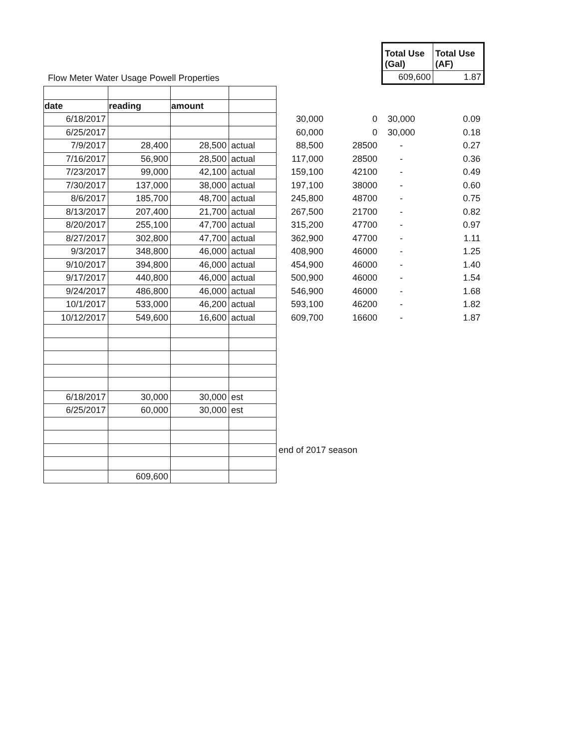Flow Meter Water Usage Powell Properties
| Total Use (Gal) | Total Use (AF) |
| 609,600 | 1.87 |
| date | reading | amount | | | | | |
| 6/18/2017 | | | | 30,000 | 0 | 30,000 | 0.09 |
| 6/25/2017 | | | | 60,000 | 0 | 30,000 | 0.18 |
| 7/9/2017 | 28,400 | 28,500 | actual | 88,500 | 28500 | - | 0.27 |
| 7/16/2017 | 56,900 | 28,500 | actual | 117,000 | 28500 | - | 0.36 |
| 7/23/2017 | 99,000 | 42,100 | actual | 159,100 | 42100 | - | 0.49 |
| 7/30/2017 | 137,000 | 38,000 | actual | 197,100 | 38000 | - | 0.60 |
| 8/6/2017 | 185,700 | 48,700 | actual | 245,800 | 48700 | - | 0.75 |
| 8/13/2017 | 207,400 | 21,700 | actual | 267,500 | 21700 | - | 0.82 |
| 8/20/2017 | 255,100 | 47,700 | actual | 315,200 | 47700 | - | 0.97 |
| 8/27/2017 | 302,800 | 47,700 | actual | 362,900 | 47700 | - | 1.11 |
| 9/3/2017 | 348,800 | 46,000 | actual | 408,900 | 46000 | - | 1.25 |
| 9/10/2017 | 394,800 | 46,000 | actual | 454,900 | 46000 | - | 1.40 |
| 9/17/2017 | 440,800 | 46,000 | actual | 500,900 | 46000 | - | 1.54 |
| 9/24/2017 | 486,800 | 46,000 | actual | 546,900 | 46000 | - | 1.68 |
| 10/1/2017 | 533,000 | 46,200 | actual | 593,100 | 46200 | - | 1.82 |
| 10/12/2017 | 549,600 | 16,600 | actual | 609,700 | 16600 | - | 1.87 |
| 6/18/2017 | 30,000 | 30,000 | est | | | | |
| 6/25/2017 | 60,000 | 30,000 | est | | | | |
| | | | | end of 2017 season | | | |
| | 609,600 | | | | | | |